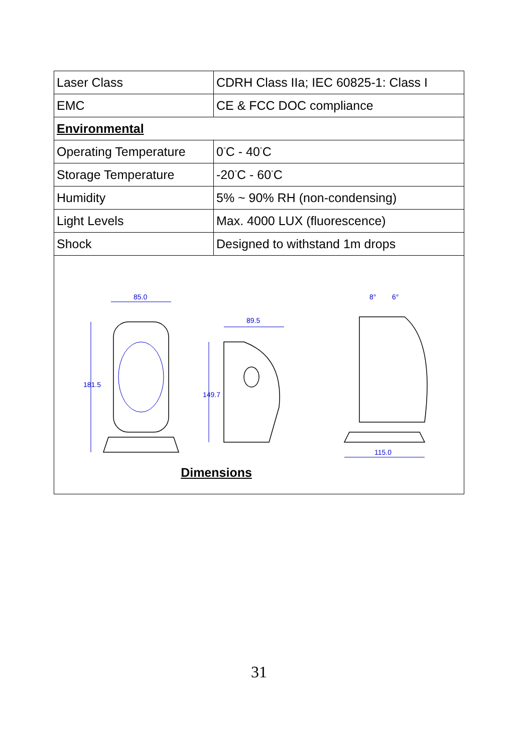| Laser Class | CDRH Class IIa; IEC 60825-1: Class I |
| EMC | CE & FCC DOC compliance |
| Environmental | |
| Operating Temperature | 0<sup>°</sup>C - 40<sup>°</sup>C |
| Storage Temperature | -20<sup>°</sup>C - 60<sup>°</sup>C |
| Humidity | 5% ~ 90% RH (non-condensing) |
| Light Levels | Max. 4000 LUX (fluorescence) |
| Shock | Designed to withstand 1m drops |
| 85.0 89.5 115.0 181.5 149.7 8° 6° Dimensions | |
31